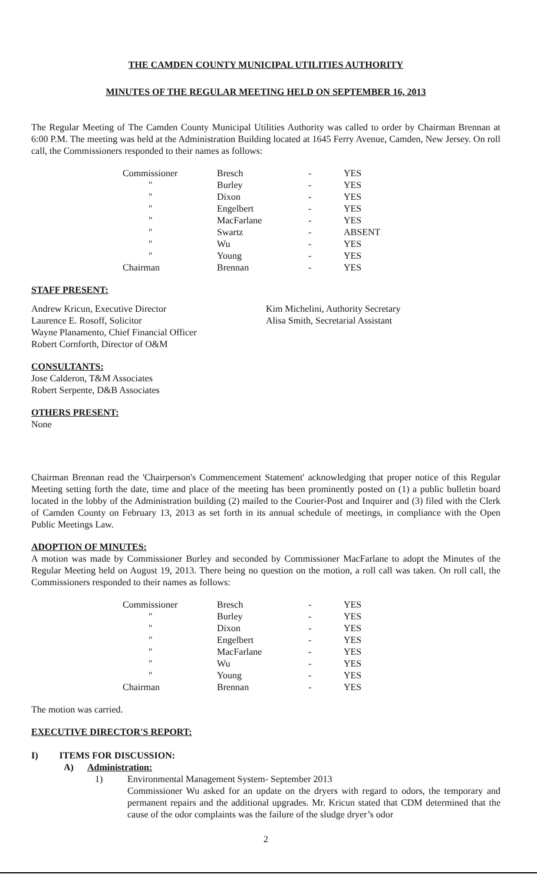THE CAMDEN COUNTY MUNICIPAL UTILITIES AUTHORITY
MINUTES OF THE REGULAR MEETING HELD ON SEPTEMBER 16, 2013
The Regular Meeting of The Camden County Municipal Utilities Authority was called to order by Chairman Brennan at 6:00 P.M. The meeting was held at the Administration Building located at 1645 Ferry Avenue, Camden, New Jersey. On roll call, the Commissioners responded to their names as follows:
| Commissioner | Bresch | - | YES |
| " | Burley | - | YES |
| " | Dixon | - | YES |
| " | Engelbert | - | YES |
| " | MacFarlane | - | YES |
| " | Swartz | - | ABSENT |
| " | Wu | - | YES |
| " | Young | - | YES |
| Chairman | Brennan | - | YES |
STAFF PRESENT:
Andrew Kricun, Executive Director
Laurence E. Rosoff, Solicitor
Wayne Planamento, Chief Financial Officer
Robert Cornforth, Director of O&M
Kim Michelini, Authority Secretary
Alisa Smith, Secretarial Assistant
CONSULTANTS:
Jose Calderon, T&M Associates
Robert Serpente, D&B Associates
OTHERS PRESENT:
None
Chairman Brennan read the 'Chairperson's Commencement Statement' acknowledging that proper notice of this Regular Meeting setting forth the date, time and place of the meeting has been prominently posted on (1) a public bulletin board located in the lobby of the Administration building (2) mailed to the Courier-Post and Inquirer and (3) filed with the Clerk of Camden County on February 13, 2013 as set forth in its annual schedule of meetings, in compliance with the Open Public Meetings Law.
ADOPTION OF MINUTES:
A motion was made by Commissioner Burley and seconded by Commissioner MacFarlane to adopt the Minutes of the Regular Meeting held on August 19, 2013. There being no question on the motion, a roll call was taken. On roll call, the Commissioners responded to their names as follows:
| Commissioner | Bresch | - | YES |
| " | Burley | - | YES |
| " | Dixon | - | YES |
| " | Engelbert | - | YES |
| " | MacFarlane | - | YES |
| " | Wu | - | YES |
| " | Young | - | YES |
| Chairman | Brennan | - | YES |
The motion was carried.
EXECUTIVE DIRECTOR'S REPORT:
I) ITEMS FOR DISCUSSION:
A) Administration:
1) Environmental Management System- September 2013
Commissioner Wu asked for an update on the dryers with regard to odors, the temporary and permanent repairs and the additional upgrades. Mr. Kricun stated that CDM determined that the cause of the odor complaints was the failure of the sludge dryer’s odor
2